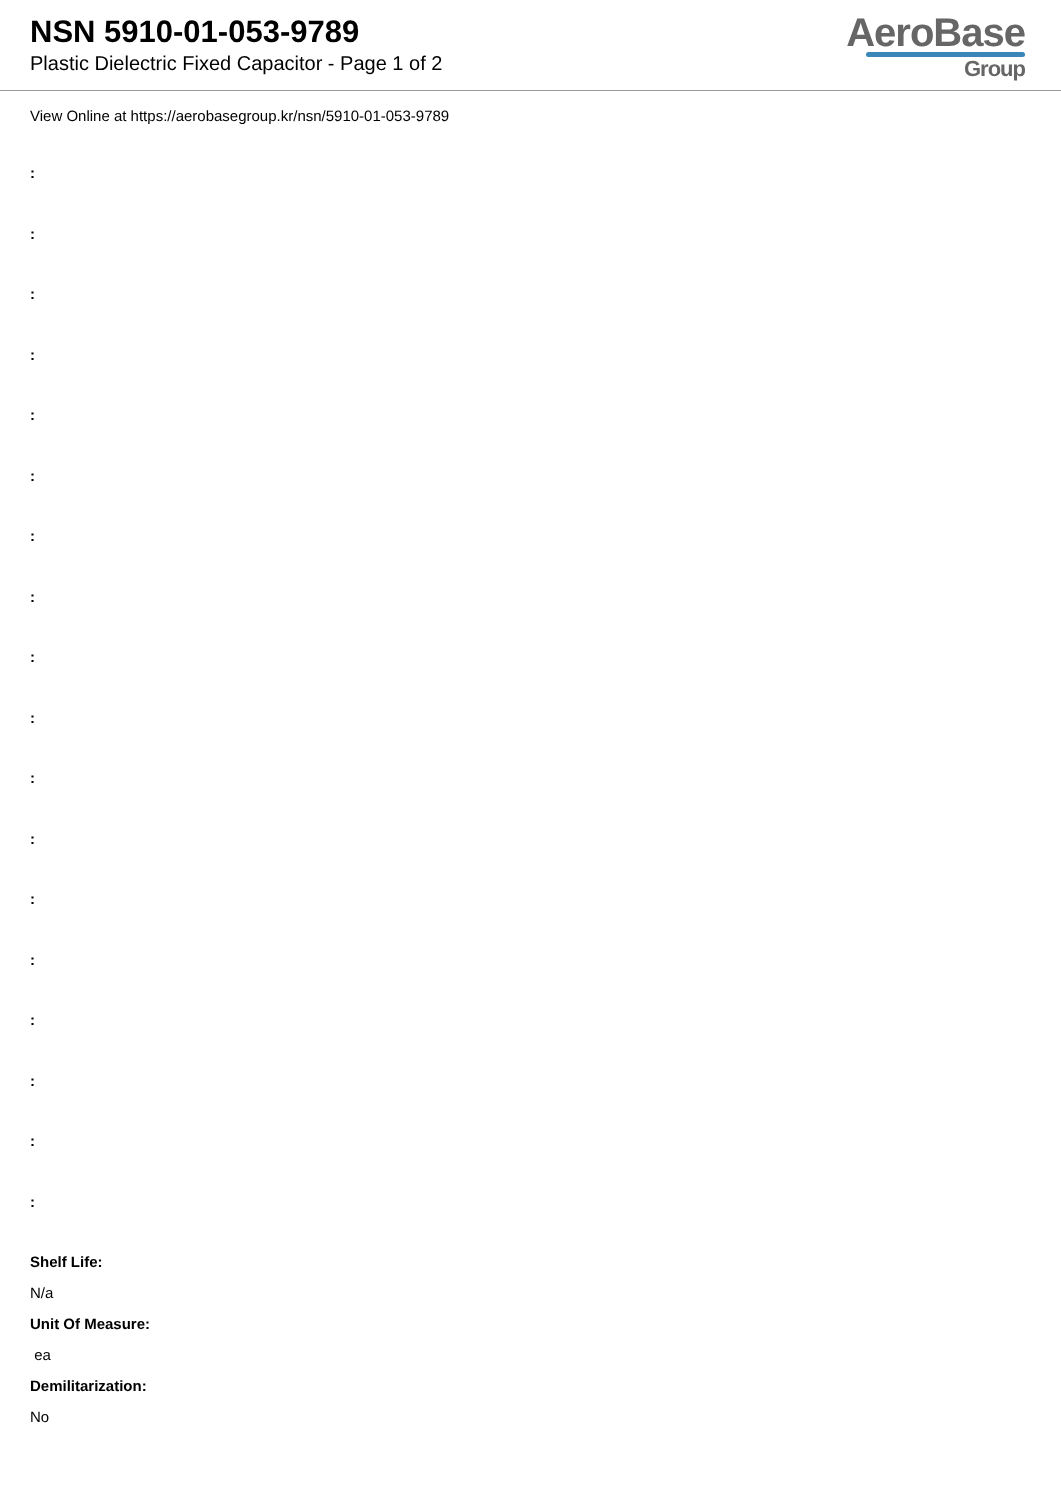NSN 5910-01-053-9789
Plastic Dielectric Fixed Capacitor - Page 1 of 2
AeroBase
Group
View Online at https://aerobasegroup.kr/nsn/5910-01-053-9789
:
:
:
:
:
:
:
:
:
:
:
:
:
:
:
:
:
:
Shelf Life:
N/a
Unit Of Measure:
ea
Demilitarization:
No